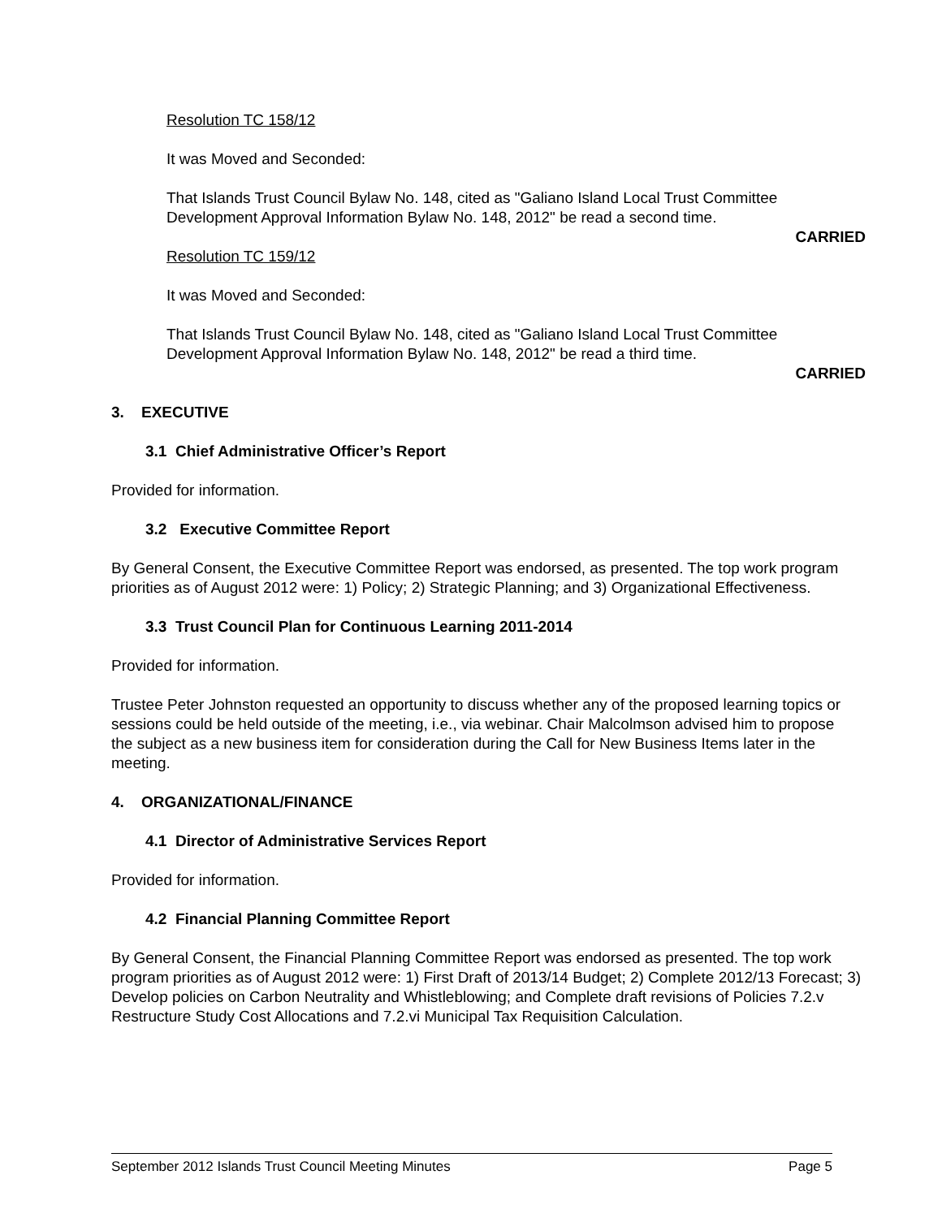Resolution TC 158/12
It was Moved and Seconded:
That Islands Trust Council Bylaw No. 148, cited as "Galiano Island Local Trust Committee Development Approval Information Bylaw No. 148, 2012" be read a second time.
CARRIED
Resolution TC 159/12
It was Moved and Seconded:
That Islands Trust Council Bylaw No. 148, cited as "Galiano Island Local Trust Committee Development Approval Information Bylaw No. 148, 2012" be read a third time.
CARRIED
3. EXECUTIVE
3.1 Chief Administrative Officer’s Report
Provided for information.
3.2 Executive Committee Report
By General Consent, the Executive Committee Report was endorsed, as presented. The top work program priorities as of August 2012 were: 1) Policy; 2) Strategic Planning; and 3) Organizational Effectiveness.
3.3 Trust Council Plan for Continuous Learning 2011-2014
Provided for information.
Trustee Peter Johnston requested an opportunity to discuss whether any of the proposed learning topics or sessions could be held outside of the meeting, i.e., via webinar. Chair Malcolmson advised him to propose the subject as a new business item for consideration during the Call for New Business Items later in the meeting.
4. ORGANIZATIONAL/FINANCE
4.1 Director of Administrative Services Report
Provided for information.
4.2 Financial Planning Committee Report
By General Consent, the Financial Planning Committee Report was endorsed as presented. The top work program priorities as of August 2012 were: 1) First Draft of 2013/14 Budget; 2) Complete 2012/13 Forecast; 3) Develop policies on Carbon Neutrality and Whistleblowing; and Complete draft revisions of Policies 7.2.v Restructure Study Cost Allocations and 7.2.vi Municipal Tax Requisition Calculation.
September 2012 Islands Trust Council Meeting Minutes Page 5